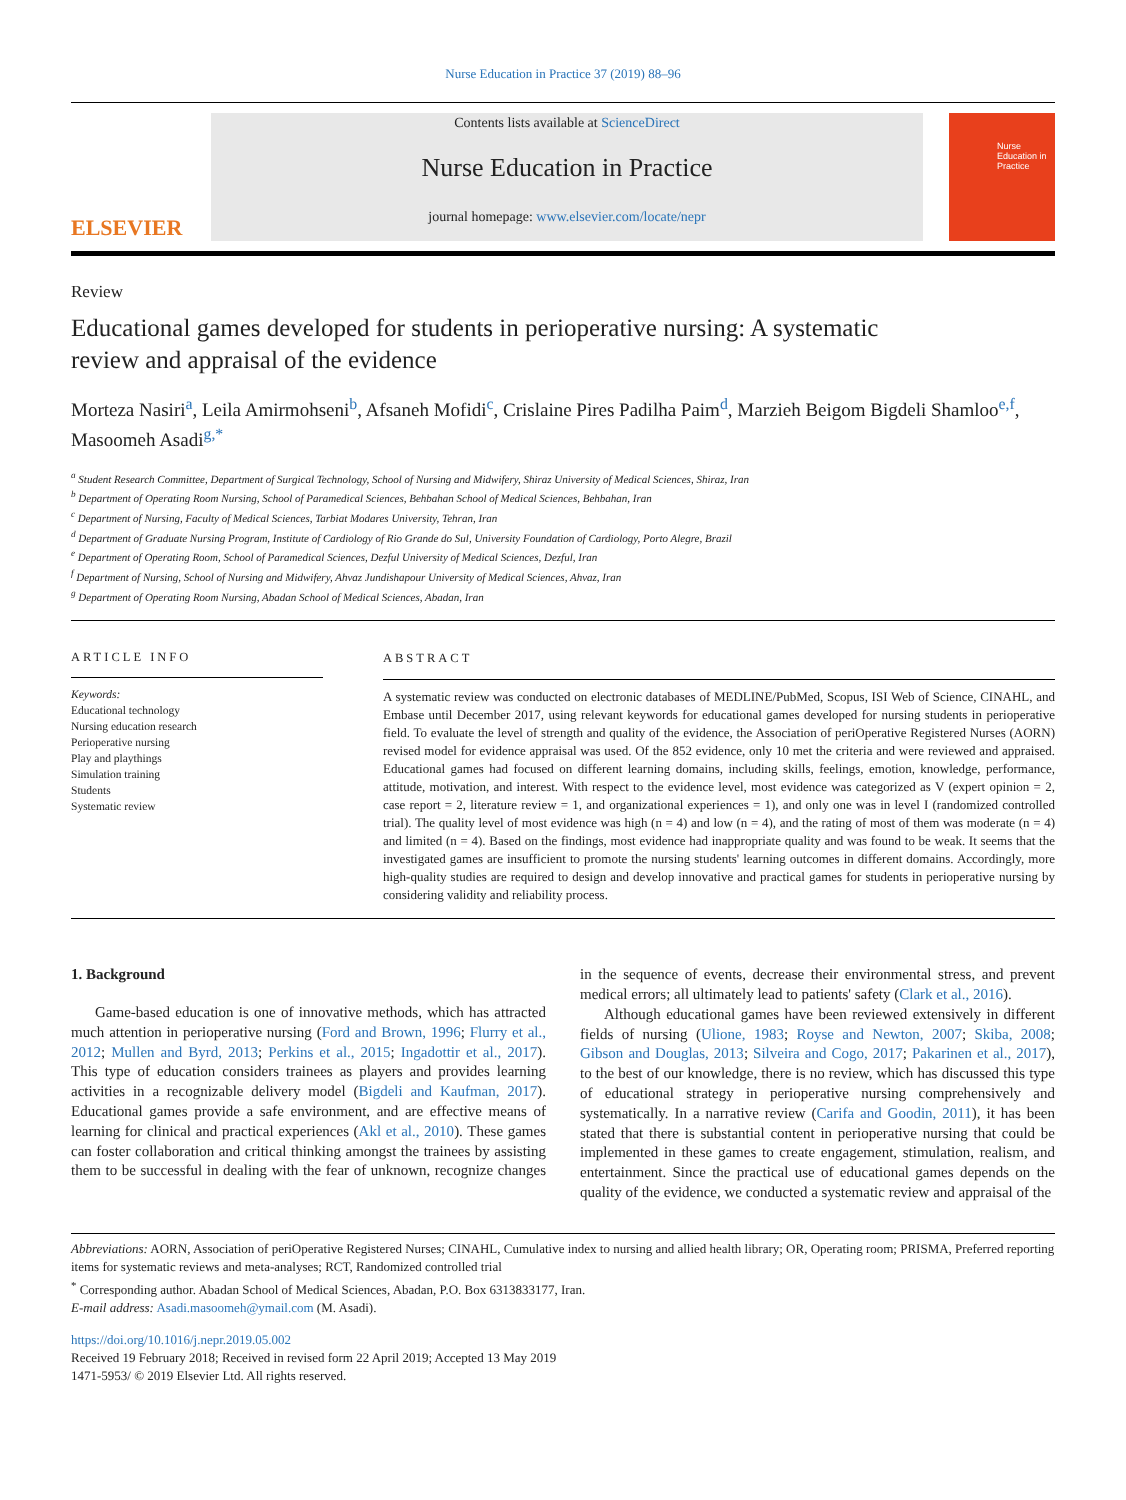Nurse Education in Practice 37 (2019) 88–96
ELSEVIER
Contents lists available at ScienceDirect
Nurse Education in Practice
journal homepage: www.elsevier.com/locate/nepr
Nurse
Education in
Practice
Review
Educational games developed for students in perioperative nursing: A systematic review and appraisal of the evidence
Morteza Nasiri<sup>a</sup>, Leila Amirmohseni<sup>b</sup>, Afsaneh Mofidi<sup>c</sup>, Crislaine Pires Padilha Paim<sup>d</sup>, Marzieh Beigom Bigdeli Shamloo<sup>e,f</sup>, Masoomeh Asadi<sup>g,*</sup>
<sup>a</sup> Student Research Committee, Department of Surgical Technology, School of Nursing and Midwifery, Shiraz University of Medical Sciences, Shiraz, Iran
<sup>b</sup> Department of Operating Room Nursing, School of Paramedical Sciences, Behbahan School of Medical Sciences, Behbahan, Iran
<sup>c</sup> Department of Nursing, Faculty of Medical Sciences, Tarbiat Modares University, Tehran, Iran
<sup>d</sup> Department of Graduate Nursing Program, Institute of Cardiology of Rio Grande do Sul, University Foundation of Cardiology, Porto Alegre, Brazil
<sup>e</sup> Department of Operating Room, School of Paramedical Sciences, Dezful University of Medical Sciences, Dezful, Iran
<sup>f</sup> Department of Nursing, School of Nursing and Midwifery, Ahvaz Jundishapour University of Medical Sciences, Ahvaz, Iran
<sup>g</sup> Department of Operating Room Nursing, Abadan School of Medical Sciences, Abadan, Iran
ARTICLE INFO
Keywords:
Educational technology
Nursing education research
Perioperative nursing
Play and playthings
Simulation training
Students
Systematic review
ABSTRACT
A systematic review was conducted on electronic databases of MEDLINE/PubMed, Scopus, ISI Web of Science, CINAHL, and Embase until December 2017, using relevant keywords for educational games developed for nursing students in perioperative field. To evaluate the level of strength and quality of the evidence, the Association of periOperative Registered Nurses (AORN) revised model for evidence appraisal was used. Of the 852 evidence, only 10 met the criteria and were reviewed and appraised. Educational games had focused on different learning domains, including skills, feelings, emotion, knowledge, performance, attitude, motivation, and interest. With respect to the evidence level, most evidence was categorized as V (expert opinion = 2, case report = 2, literature review = 1, and organizational experiences = 1), and only one was in level I (randomized controlled trial). The quality level of most evidence was high (n = 4) and low (n = 4), and the rating of most of them was moderate (n = 4) and limited (n = 4). Based on the findings, most evidence had inappropriate quality and was found to be weak. It seems that the investigated games are insufficient to promote the nursing students' learning outcomes in different domains. Accordingly, more high-quality studies are required to design and develop innovative and practical games for students in perioperative nursing by considering validity and reliability process.
1. Background
Game-based education is one of innovative methods, which has attracted much attention in perioperative nursing (Ford and Brown, 1996; Flurry et al., 2012; Mullen and Byrd, 2013; Perkins et al., 2015; Ingadottir et al., 2017). This type of education considers trainees as players and provides learning activities in a recognizable delivery model (Bigdeli and Kaufman, 2017). Educational games provide a safe environment, and are effective means of learning for clinical and practical experiences (Akl et al., 2010). These games can foster collaboration and critical thinking amongst the trainees by assisting them to be successful in dealing with the fear of unknown, recognize changes in the sequence of events, decrease their environmental stress, and prevent medical errors; all ultimately lead to patients' safety (Clark et al., 2016).
Although educational games have been reviewed extensively in different fields of nursing (Ulione, 1983; Royse and Newton, 2007; Skiba, 2008; Gibson and Douglas, 2013; Silveira and Cogo, 2017; Pakarinen et al., 2017), to the best of our knowledge, there is no review, which has discussed this type of educational strategy in perioperative nursing comprehensively and systematically. In a narrative review (Carifa and Goodin, 2011), it has been stated that there is substantial content in perioperative nursing that could be implemented in these games to create engagement, stimulation, realism, and entertainment. Since the practical use of educational games depends on the quality of the evidence, we conducted a systematic review and appraisal of the
Abbreviations: AORN, Association of periOperative Registered Nurses; CINAHL, Cumulative index to nursing and allied health library; OR, Operating room; PRISMA, Preferred reporting items for systematic reviews and meta-analyses; RCT, Randomized controlled trial
<sup>*</sup> Corresponding author. Abadan School of Medical Sciences, Abadan, P.O. Box 6313833177, Iran.
E-mail address: Asadi.masoomeh@ymail.com (M. Asadi).
https://doi.org/10.1016/j.nepr.2019.05.002
Received 19 February 2018; Received in revised form 22 April 2019; Accepted 13 May 2019
1471-5953/ © 2019 Elsevier Ltd. All rights reserved.